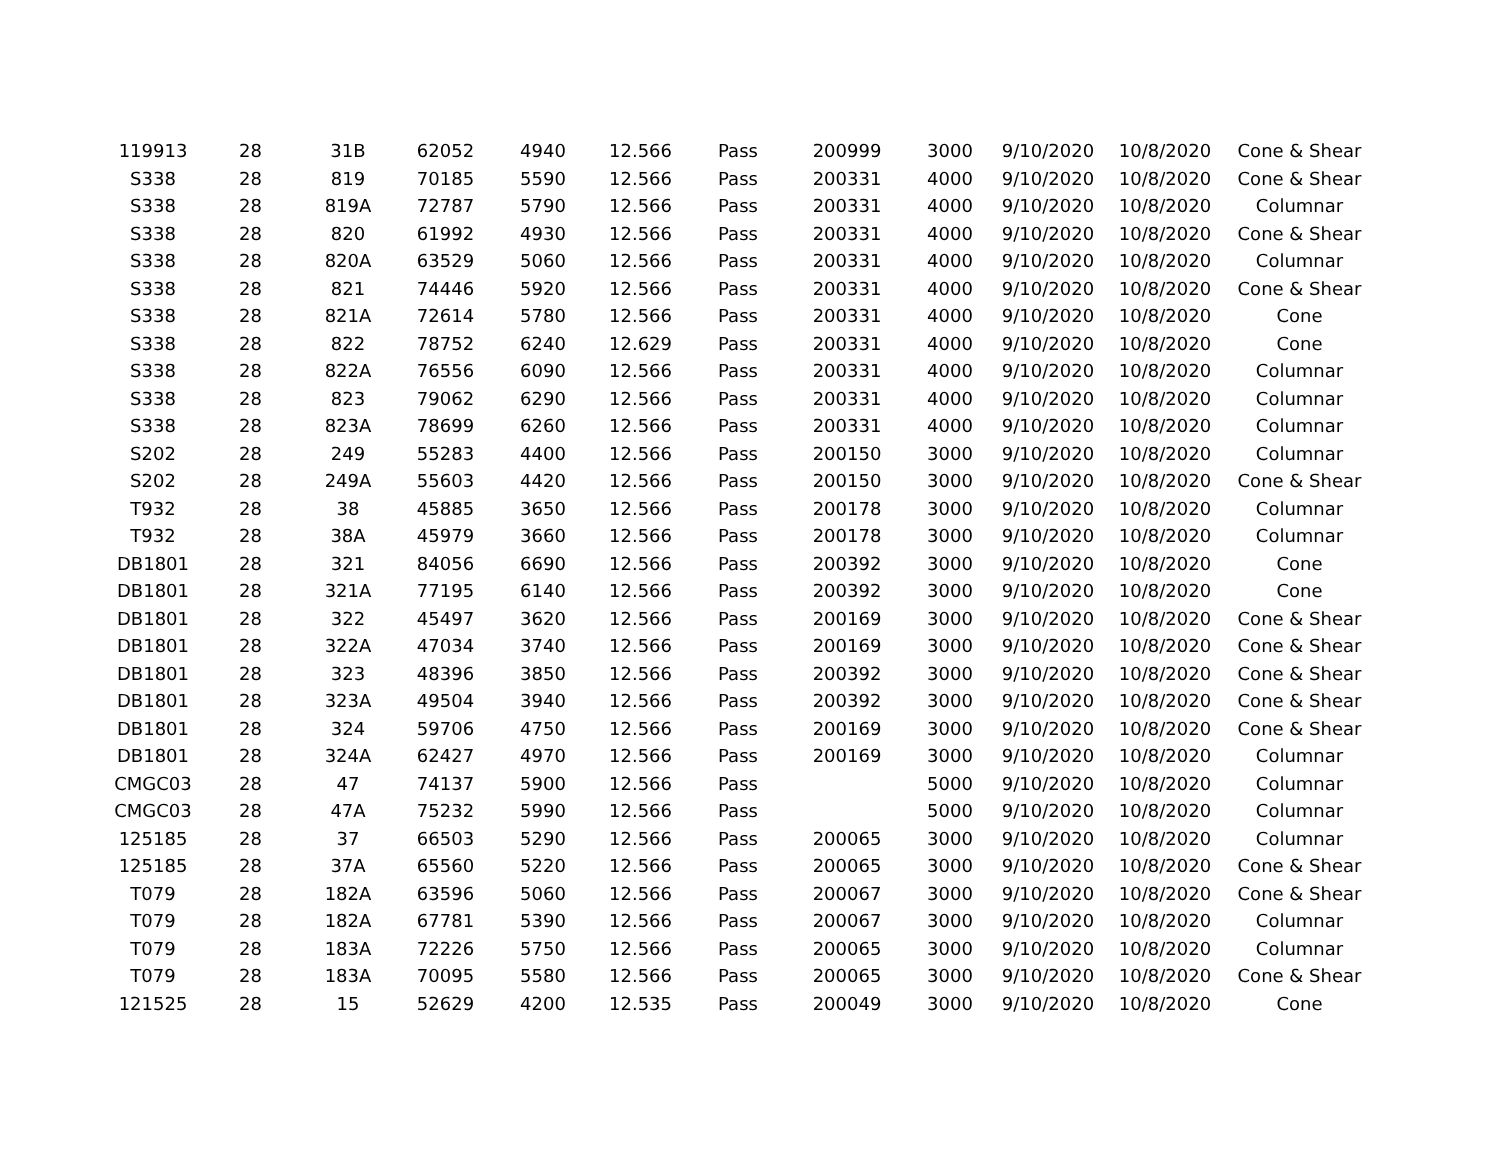| 119913 | 28 | 31B | 62052 | 4940 | 12.566 | Pass | 200999 | 3000 | 9/10/2020 | 10/8/2020 | Cone & Shear |
| S338 | 28 | 819 | 70185 | 5590 | 12.566 | Pass | 200331 | 4000 | 9/10/2020 | 10/8/2020 | Cone & Shear |
| S338 | 28 | 819A | 72787 | 5790 | 12.566 | Pass | 200331 | 4000 | 9/10/2020 | 10/8/2020 | Columnar |
| S338 | 28 | 820 | 61992 | 4930 | 12.566 | Pass | 200331 | 4000 | 9/10/2020 | 10/8/2020 | Cone & Shear |
| S338 | 28 | 820A | 63529 | 5060 | 12.566 | Pass | 200331 | 4000 | 9/10/2020 | 10/8/2020 | Columnar |
| S338 | 28 | 821 | 74446 | 5920 | 12.566 | Pass | 200331 | 4000 | 9/10/2020 | 10/8/2020 | Cone & Shear |
| S338 | 28 | 821A | 72614 | 5780 | 12.566 | Pass | 200331 | 4000 | 9/10/2020 | 10/8/2020 | Cone |
| S338 | 28 | 822 | 78752 | 6240 | 12.629 | Pass | 200331 | 4000 | 9/10/2020 | 10/8/2020 | Cone |
| S338 | 28 | 822A | 76556 | 6090 | 12.566 | Pass | 200331 | 4000 | 9/10/2020 | 10/8/2020 | Columnar |
| S338 | 28 | 823 | 79062 | 6290 | 12.566 | Pass | 200331 | 4000 | 9/10/2020 | 10/8/2020 | Columnar |
| S338 | 28 | 823A | 78699 | 6260 | 12.566 | Pass | 200331 | 4000 | 9/10/2020 | 10/8/2020 | Columnar |
| S202 | 28 | 249 | 55283 | 4400 | 12.566 | Pass | 200150 | 3000 | 9/10/2020 | 10/8/2020 | Columnar |
| S202 | 28 | 249A | 55603 | 4420 | 12.566 | Pass | 200150 | 3000 | 9/10/2020 | 10/8/2020 | Cone & Shear |
| T932 | 28 | 38 | 45885 | 3650 | 12.566 | Pass | 200178 | 3000 | 9/10/2020 | 10/8/2020 | Columnar |
| T932 | 28 | 38A | 45979 | 3660 | 12.566 | Pass | 200178 | 3000 | 9/10/2020 | 10/8/2020 | Columnar |
| DB1801 | 28 | 321 | 84056 | 6690 | 12.566 | Pass | 200392 | 3000 | 9/10/2020 | 10/8/2020 | Cone |
| DB1801 | 28 | 321A | 77195 | 6140 | 12.566 | Pass | 200392 | 3000 | 9/10/2020 | 10/8/2020 | Cone |
| DB1801 | 28 | 322 | 45497 | 3620 | 12.566 | Pass | 200169 | 3000 | 9/10/2020 | 10/8/2020 | Cone & Shear |
| DB1801 | 28 | 322A | 47034 | 3740 | 12.566 | Pass | 200169 | 3000 | 9/10/2020 | 10/8/2020 | Cone & Shear |
| DB1801 | 28 | 323 | 48396 | 3850 | 12.566 | Pass | 200392 | 3000 | 9/10/2020 | 10/8/2020 | Cone & Shear |
| DB1801 | 28 | 323A | 49504 | 3940 | 12.566 | Pass | 200392 | 3000 | 9/10/2020 | 10/8/2020 | Cone & Shear |
| DB1801 | 28 | 324 | 59706 | 4750 | 12.566 | Pass | 200169 | 3000 | 9/10/2020 | 10/8/2020 | Cone & Shear |
| DB1801 | 28 | 324A | 62427 | 4970 | 12.566 | Pass | 200169 | 3000 | 9/10/2020 | 10/8/2020 | Columnar |
| CMGC03 | 28 | 47 | 74137 | 5900 | 12.566 | Pass | | 5000 | 9/10/2020 | 10/8/2020 | Columnar |
| CMGC03 | 28 | 47A | 75232 | 5990 | 12.566 | Pass | | 5000 | 9/10/2020 | 10/8/2020 | Columnar |
| 125185 | 28 | 37 | 66503 | 5290 | 12.566 | Pass | 200065 | 3000 | 9/10/2020 | 10/8/2020 | Columnar |
| 125185 | 28 | 37A | 65560 | 5220 | 12.566 | Pass | 200065 | 3000 | 9/10/2020 | 10/8/2020 | Cone & Shear |
| T079 | 28 | 182A | 63596 | 5060 | 12.566 | Pass | 200067 | 3000 | 9/10/2020 | 10/8/2020 | Cone & Shear |
| T079 | 28 | 182A | 67781 | 5390 | 12.566 | Pass | 200067 | 3000 | 9/10/2020 | 10/8/2020 | Columnar |
| T079 | 28 | 183A | 72226 | 5750 | 12.566 | Pass | 200065 | 3000 | 9/10/2020 | 10/8/2020 | Columnar |
| T079 | 28 | 183A | 70095 | 5580 | 12.566 | Pass | 200065 | 3000 | 9/10/2020 | 10/8/2020 | Cone & Shear |
| 121525 | 28 | 15 | 52629 | 4200 | 12.535 | Pass | 200049 | 3000 | 9/10/2020 | 10/8/2020 | Cone |